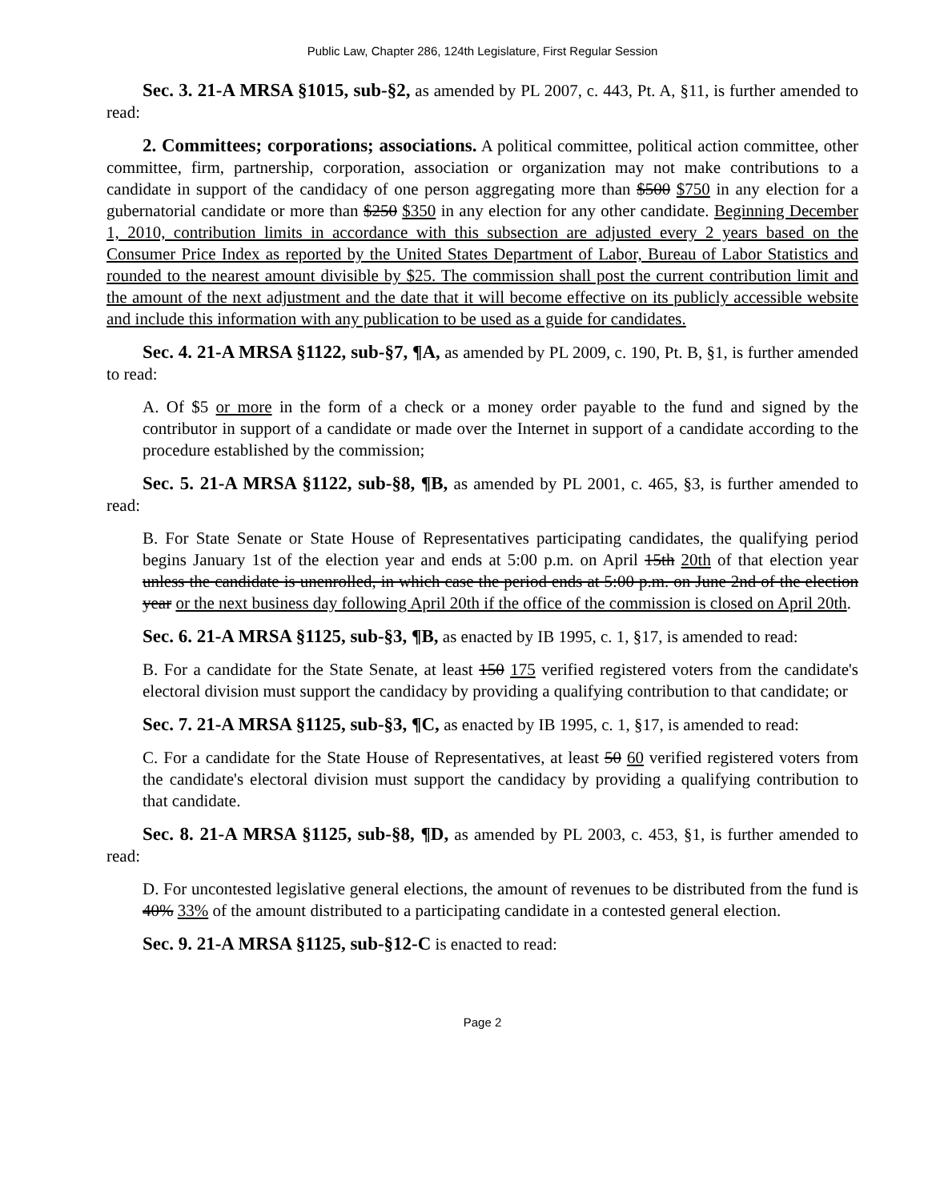Public Law, Chapter 286, 124th Legislature, First Regular Session
Sec. 3. 21-A MRSA §1015, sub-§2, as amended by PL 2007, c. 443, Pt. A, §11, is further amended to read:
2. Committees; corporations; associations. A political committee, political action committee, other committee, firm, partnership, corporation, association or organization may not make contributions to a candidate in support of the candidacy of one person aggregating more than $500 $750 in any election for a gubernatorial candidate or more than $250 $350 in any election for any other candidate. Beginning December 1, 2010, contribution limits in accordance with this subsection are adjusted every 2 years based on the Consumer Price Index as reported by the United States Department of Labor, Bureau of Labor Statistics and rounded to the nearest amount divisible by $25. The commission shall post the current contribution limit and the amount of the next adjustment and the date that it will become effective on its publicly accessible website and include this information with any publication to be used as a guide for candidates.
Sec. 4. 21-A MRSA §1122, sub-§7, ¶A, as amended by PL 2009, c. 190, Pt. B, §1, is further amended to read:
A. Of $5 or more in the form of a check or a money order payable to the fund and signed by the contributor in support of a candidate or made over the Internet in support of a candidate according to the procedure established by the commission;
Sec. 5. 21-A MRSA §1122, sub-§8, ¶B, as amended by PL 2001, c. 465, §3, is further amended to read:
B. For State Senate or State House of Representatives participating candidates, the qualifying period begins January 1st of the election year and ends at 5:00 p.m. on April 15th 20th of that election year unless the candidate is unenrolled, in which case the period ends at 5:00 p.m. on June 2nd of the election year or the next business day following April 20th if the office of the commission is closed on April 20th.
Sec. 6. 21-A MRSA §1125, sub-§3, ¶B, as enacted by IB 1995, c. 1, §17, is amended to read:
B. For a candidate for the State Senate, at least 150 175 verified registered voters from the candidate's electoral division must support the candidacy by providing a qualifying contribution to that candidate; or
Sec. 7. 21-A MRSA §1125, sub-§3, ¶C, as enacted by IB 1995, c. 1, §17, is amended to read:
C. For a candidate for the State House of Representatives, at least 50 60 verified registered voters from the candidate's electoral division must support the candidacy by providing a qualifying contribution to that candidate.
Sec. 8. 21-A MRSA §1125, sub-§8, ¶D, as amended by PL 2003, c. 453, §1, is further amended to read:
D. For uncontested legislative general elections, the amount of revenues to be distributed from the fund is 40% 33% of the amount distributed to a participating candidate in a contested general election.
Sec. 9. 21-A MRSA §1125, sub-§12-C is enacted to read:
Page 2